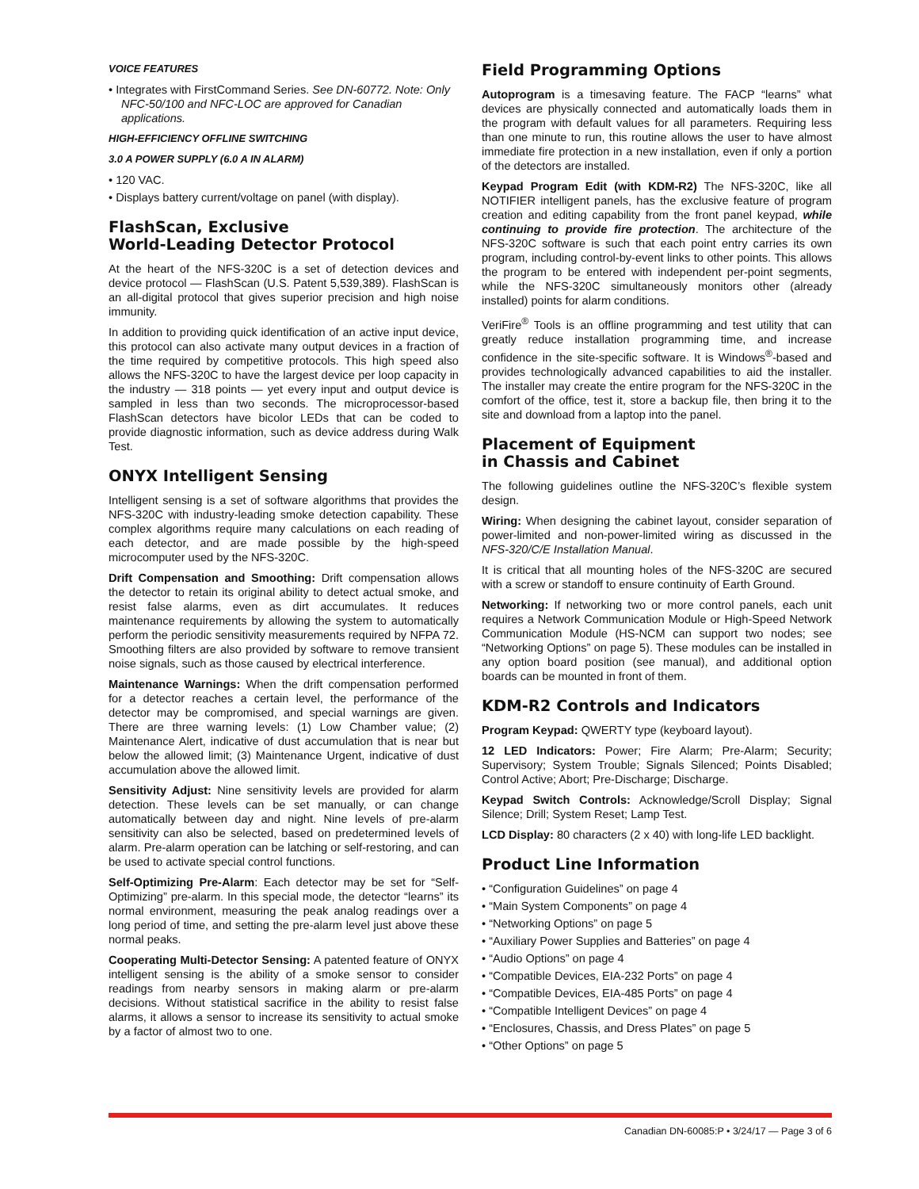VOICE FEATURES
• Integrates with FirstCommand Series. See DN-60772. Note: Only NFC-50/100 and NFC-LOC are approved for Canadian applications.
HIGH-EFFICIENCY OFFLINE SWITCHING
3.0 A POWER SUPPLY (6.0 A IN ALARM)
• 120 VAC.
• Displays battery current/voltage on panel (with display).
FlashScan, Exclusive
World-Leading Detector Protocol
At the heart of the NFS-320C is a set of detection devices and device protocol — FlashScan (U.S. Patent 5,539,389). FlashScan is an all-digital protocol that gives superior precision and high noise immunity.
In addition to providing quick identification of an active input device, this protocol can also activate many output devices in a fraction of the time required by competitive protocols. This high speed also allows the NFS-320C to have the largest device per loop capacity in the industry — 318 points — yet every input and output device is sampled in less than two seconds. The microprocessor-based FlashScan detectors have bicolor LEDs that can be coded to provide diagnostic information, such as device address during Walk Test.
ONYX Intelligent Sensing
Intelligent sensing is a set of software algorithms that provides the NFS-320C with industry-leading smoke detection capability. These complex algorithms require many calculations on each reading of each detector, and are made possible by the high-speed microcomputer used by the NFS-320C.
Drift Compensation and Smoothing: Drift compensation allows the detector to retain its original ability to detect actual smoke, and resist false alarms, even as dirt accumulates. It reduces maintenance requirements by allowing the system to automatically perform the periodic sensitivity measurements required by NFPA 72. Smoothing filters are also provided by software to remove transient noise signals, such as those caused by electrical interference.
Maintenance Warnings: When the drift compensation performed for a detector reaches a certain level, the performance of the detector may be compromised, and special warnings are given. There are three warning levels: (1) Low Chamber value; (2) Maintenance Alert, indicative of dust accumulation that is near but below the allowed limit; (3) Maintenance Urgent, indicative of dust accumulation above the allowed limit.
Sensitivity Adjust: Nine sensitivity levels are provided for alarm detection. These levels can be set manually, or can change automatically between day and night. Nine levels of pre-alarm sensitivity can also be selected, based on predetermined levels of alarm. Pre-alarm operation can be latching or self-restoring, and can be used to activate special control functions.
Self-Optimizing Pre-Alarm: Each detector may be set for “Self-Optimizing” pre-alarm. In this special mode, the detector “learns” its normal environment, measuring the peak analog readings over a long period of time, and setting the pre-alarm level just above these normal peaks.
Cooperating Multi-Detector Sensing: A patented feature of ONYX intelligent sensing is the ability of a smoke sensor to consider readings from nearby sensors in making alarm or pre-alarm decisions. Without statistical sacrifice in the ability to resist false alarms, it allows a sensor to increase its sensitivity to actual smoke by a factor of almost two to one.
Field Programming Options
Autoprogram is a timesaving feature. The FACP “learns” what devices are physically connected and automatically loads them in the program with default values for all parameters. Requiring less than one minute to run, this routine allows the user to have almost immediate fire protection in a new installation, even if only a portion of the detectors are installed.
Keypad Program Edit (with KDM-R2) The NFS-320C, like all NOTIFIER intelligent panels, has the exclusive feature of program creation and editing capability from the front panel keypad, while continuing to provide fire protection. The architecture of the NFS-320C software is such that each point entry carries its own program, including control-by-event links to other points. This allows the program to be entered with independent per-point segments, while the NFS-320C simultaneously monitors other (already installed) points for alarm conditions.
VeriFire<sup>®</sup> Tools is an offline programming and test utility that can greatly reduce installation programming time, and increase confidence in the site-specific software. It is Windows<sup>®</sup>-based and provides technologically advanced capabilities to aid the installer. The installer may create the entire program for the NFS-320C in the comfort of the office, test it, store a backup file, then bring it to the site and download from a laptop into the panel.
Placement of Equipment
in Chassis and Cabinet
The following guidelines outline the NFS-320C’s flexible system design.
Wiring: When designing the cabinet layout, consider separation of power-limited and non-power-limited wiring as discussed in the NFS-320/C/E Installation Manual.
It is critical that all mounting holes of the NFS-320C are secured with a screw or standoff to ensure continuity of Earth Ground.
Networking: If networking two or more control panels, each unit requires a Network Communication Module or High-Speed Network Communication Module (HS-NCM can support two nodes; see “Networking Options” on page 5). These modules can be installed in any option board position (see manual), and additional option boards can be mounted in front of them.
KDM-R2 Controls and Indicators
Program Keypad: QWERTY type (keyboard layout).
12 LED Indicators: Power; Fire Alarm; Pre-Alarm; Security; Supervisory; System Trouble; Signals Silenced; Points Disabled; Control Active; Abort; Pre-Discharge; Discharge.
Keypad Switch Controls: Acknowledge/Scroll Display; Signal Silence; Drill; System Reset; Lamp Test.
LCD Display: 80 characters (2 x 40) with long-life LED backlight.
Product Line Information
• “Configuration Guidelines” on page 4
• “Main System Components” on page 4
• “Networking Options” on page 5
• “Auxiliary Power Supplies and Batteries” on page 4
• “Audio Options” on page 4
• “Compatible Devices, EIA-232 Ports” on page 4
• “Compatible Devices, EIA-485 Ports” on page 4
• “Compatible Intelligent Devices” on page 4
• “Enclosures, Chassis, and Dress Plates” on page 5
• “Other Options” on page 5
Canadian DN-60085:P • 3/24/17 — Page 3 of 6